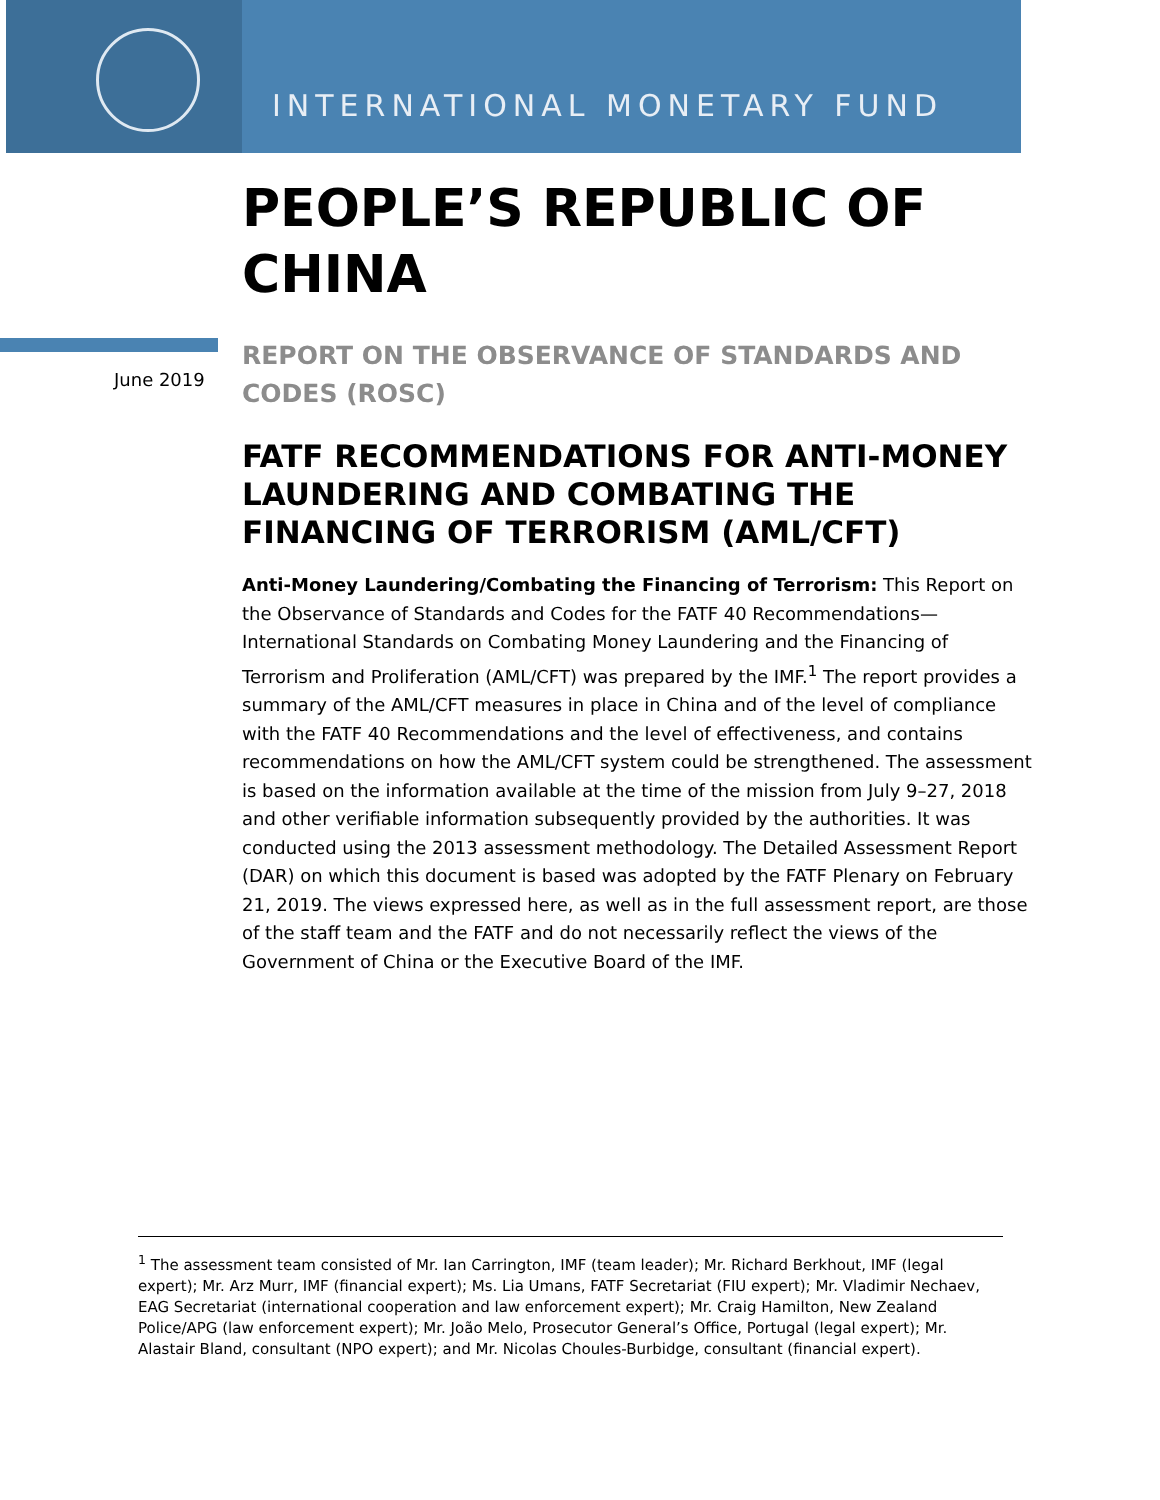INTERNATIONAL MONETARY FUND
June 2019
PEOPLE’S REPUBLIC OF CHINA
REPORT ON THE OBSERVANCE OF STANDARDS AND CODES (ROSC)
FATF RECOMMENDATIONS FOR ANTI-MONEY LAUNDERING AND COMBATING THE FINANCING OF TERRORISM (AML/CFT)
Anti-Money Laundering/Combating the Financing of Terrorism: This Report on the Observance of Standards and Codes for the FATF 40 Recommendations—International Standards on Combating Money Laundering and the Financing of Terrorism and Proliferation (AML/CFT) was prepared by the IMF.<sup>1</sup> The report provides a summary of the AML/CFT measures in place in China and of the level of compliance with the FATF 40 Recommendations and the level of effectiveness, and contains recommendations on how the AML/CFT system could be strengthened. The assessment is based on the information available at the time of the mission from July 9–27, 2018 and other verifiable information subsequently provided by the authorities. It was conducted using the 2013 assessment methodology. The Detailed Assessment Report (DAR) on which this document is based was adopted by the FATF Plenary on February 21, 2019. The views expressed here, as well as in the full assessment report, are those of the staff team and the FATF and do not necessarily reflect the views of the Government of China or the Executive Board of the IMF.
<sup>1</sup> The assessment team consisted of Mr. Ian Carrington, IMF (team leader); Mr. Richard Berkhout, IMF (legal expert); Mr. Arz Murr, IMF (financial expert); Ms. Lia Umans, FATF Secretariat (FIU expert); Mr. Vladimir Nechaev, EAG Secretariat (international cooperation and law enforcement expert); Mr. Craig Hamilton, New Zealand Police/APG (law enforcement expert); Mr. João Melo, Prosecutor General’s Office, Portugal (legal expert); Mr. Alastair Bland, consultant (NPO expert); and Mr. Nicolas Choules-Burbidge, consultant (financial expert).